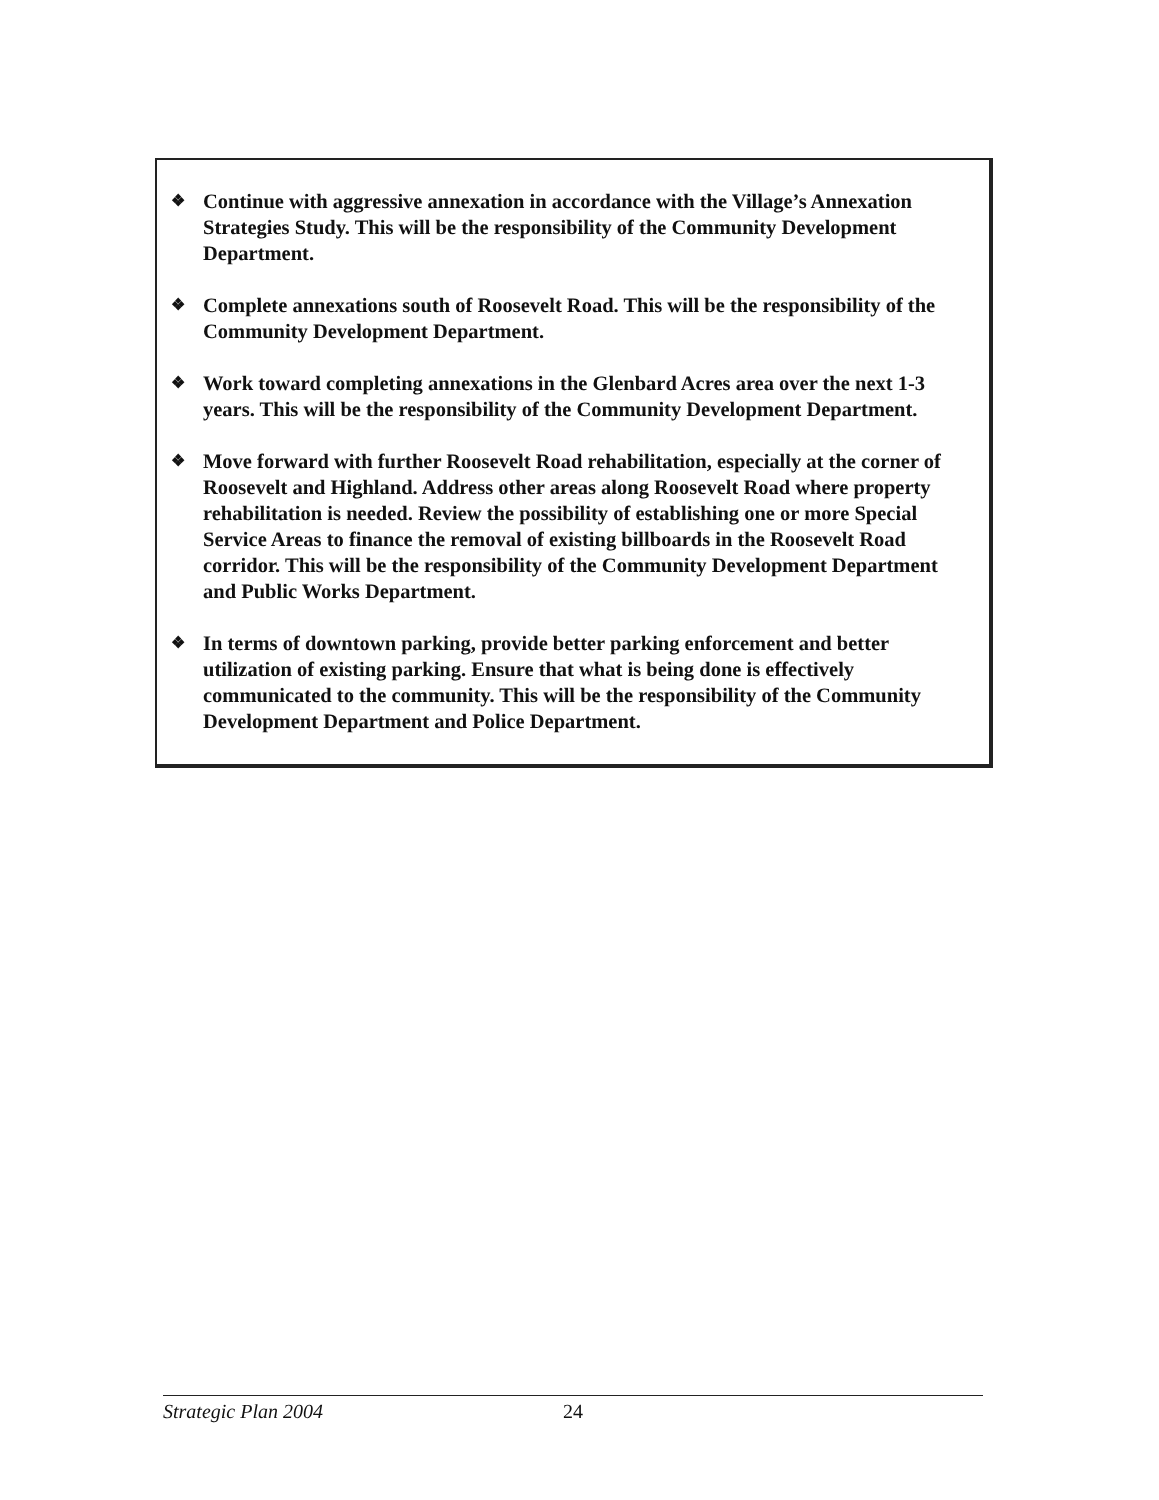❖ Continue with aggressive annexation in accordance with the Village’s Annexation Strategies Study. This will be the responsibility of the Community Development Department.
❖ Complete annexations south of Roosevelt Road. This will be the responsibility of the Community Development Department.
❖ Work toward completing annexations in the Glenbard Acres area over the next 1-3 years. This will be the responsibility of the Community Development Department.
❖ Move forward with further Roosevelt Road rehabilitation, especially at the corner of Roosevelt and Highland. Address other areas along Roosevelt Road where property rehabilitation is needed. Review the possibility of establishing one or more Special Service Areas to finance the removal of existing billboards in the Roosevelt Road corridor. This will be the responsibility of the Community Development Department and Public Works Department.
❖ In terms of downtown parking, provide better parking enforcement and better utilization of existing parking. Ensure that what is being done is effectively communicated to the community. This will be the responsibility of the Community Development Department and Police Department.
Strategic Plan 2004 24